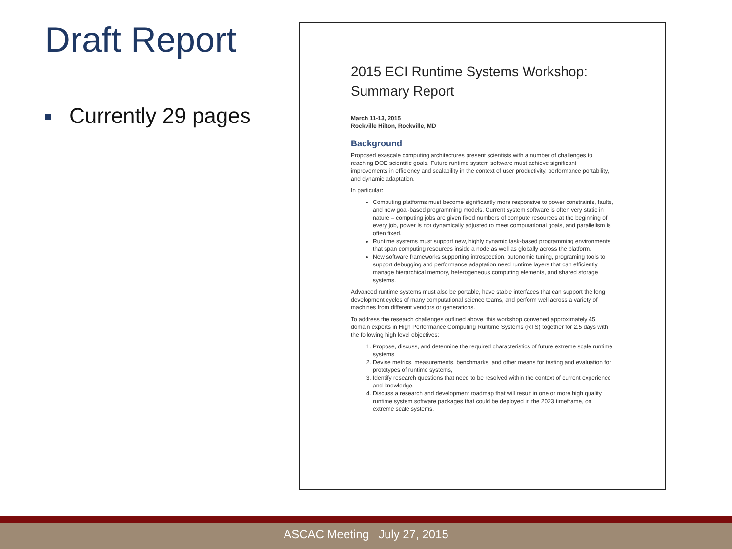Draft Report
Currently 29 pages
2015 ECI Runtime Systems Workshop:
Summary Report
March 11-13, 2015
Rockville Hilton, Rockville, MD
Background
Proposed exascale computing architectures present scientists with a number of challenges to reaching DOE scientific goals. Future runtime system software must achieve significant improvements in efficiency and scalability in the context of user productivity, performance portability, and dynamic adaptation.
In particular:
Computing platforms must become significantly more responsive to power constraints, faults, and new goal-based programming models. Current system software is often very static in nature – computing jobs are given fixed numbers of compute resources at the beginning of every job, power is not dynamically adjusted to meet computational goals, and parallelism is often fixed.
Runtime systems must support new, highly dynamic task-based programming environments that span computing resources inside a node as well as globally across the platform.
New software frameworks supporting introspection, autonomic tuning, programing tools to support debugging and performance adaptation need runtime layers that can efficiently manage hierarchical memory, heterogeneous computing elements, and shared storage systems.
Advanced runtime systems must also be portable, have stable interfaces that can support the long development cycles of many computational science teams, and perform well across a variety of machines from different vendors or generations.
To address the research challenges outlined above, this workshop convened approximately 45 domain experts in High Performance Computing Runtime Systems (RTS) together for 2.5 days with the following high level objectives:
1. Propose, discuss, and determine the required characteristics of future extreme scale runtime systems
2. Devise metrics, measurements, benchmarks, and other means for testing and evaluation for prototypes of runtime systems,
3. Identify research questions that need to be resolved within the context of current experience and knowledge,
4. Discuss a research and development roadmap that will result in one or more high quality runtime system software packages that could be deployed in the 2023 timeframe, on extreme scale systems.
ASCAC Meeting July 27, 2015